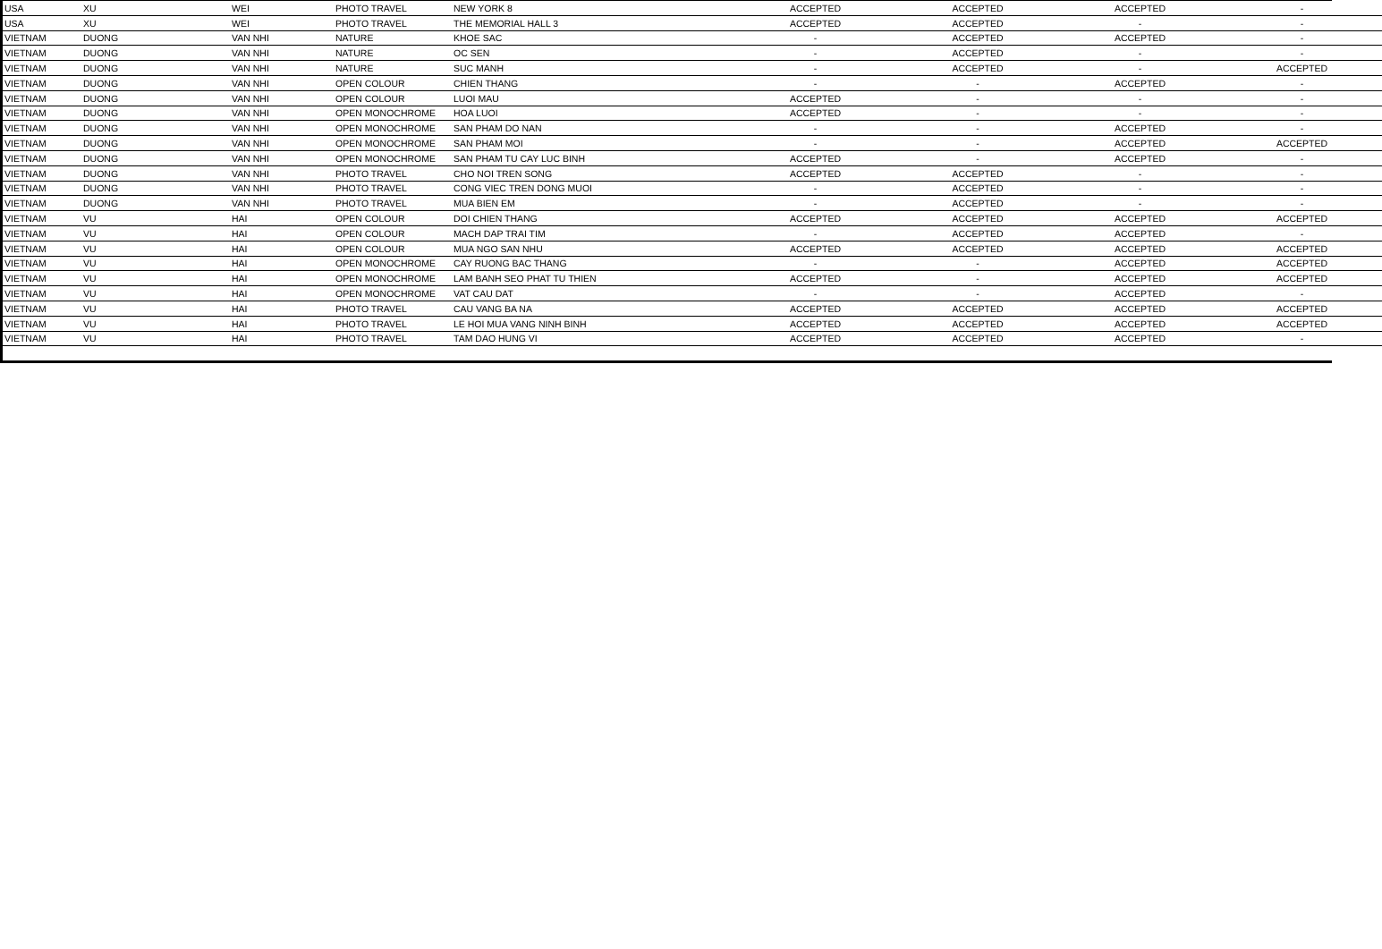| USA | XU | WEI | PHOTO TRAVEL | NEW YORK 8 | ACCEPTED | ACCEPTED | ACCEPTED | - |
| USA | XU | WEI | PHOTO TRAVEL | THE MEMORIAL HALL 3 | ACCEPTED | ACCEPTED | - | - |
| VIETNAM | DUONG | VAN NHI | NATURE | KHOE SAC | - | ACCEPTED | ACCEPTED | - |
| VIETNAM | DUONG | VAN NHI | NATURE | OC SEN | - | ACCEPTED | - | - |
| VIETNAM | DUONG | VAN NHI | NATURE | SUC MANH | - | ACCEPTED | - | ACCEPTED |
| VIETNAM | DUONG | VAN NHI | OPEN COLOUR | CHIEN THANG | - | - | ACCEPTED | - |
| VIETNAM | DUONG | VAN NHI | OPEN COLOUR | LUOI MAU | ACCEPTED | - | - | - |
| VIETNAM | DUONG | VAN NHI | OPEN MONOCHROME | HOA LUOI | ACCEPTED | - | - | - |
| VIETNAM | DUONG | VAN NHI | OPEN MONOCHROME | SAN PHAM DO NAN | - | - | ACCEPTED | - |
| VIETNAM | DUONG | VAN NHI | OPEN MONOCHROME | SAN PHAM MOI | - | - | ACCEPTED | ACCEPTED |
| VIETNAM | DUONG | VAN NHI | OPEN MONOCHROME | SAN PHAM TU CAY LUC BINH | ACCEPTED | - | ACCEPTED | - |
| VIETNAM | DUONG | VAN NHI | PHOTO TRAVEL | CHO NOI TREN SONG | ACCEPTED | ACCEPTED | - | - |
| VIETNAM | DUONG | VAN NHI | PHOTO TRAVEL | CONG VIEC TREN DONG MUOI | - | ACCEPTED | - | - |
| VIETNAM | DUONG | VAN NHI | PHOTO TRAVEL | MUA BIEN EM | - | ACCEPTED | - | - |
| VIETNAM | VU | HAI | OPEN COLOUR | DOI CHIEN THANG | ACCEPTED | ACCEPTED | ACCEPTED | ACCEPTED |
| VIETNAM | VU | HAI | OPEN COLOUR | MACH DAP TRAI TIM | - | ACCEPTED | ACCEPTED | - |
| VIETNAM | VU | HAI | OPEN COLOUR | MUA NGO SAN NHU | ACCEPTED | ACCEPTED | ACCEPTED | ACCEPTED |
| VIETNAM | VU | HAI | OPEN MONOCHROME | CAY RUONG BAC THANG | - | - | ACCEPTED | ACCEPTED |
| VIETNAM | VU | HAI | OPEN MONOCHROME | LAM BANH SEO PHAT TU THIEN | ACCEPTED | - | ACCEPTED | ACCEPTED |
| VIETNAM | VU | HAI | OPEN MONOCHROME | VAT CAU DAT | - | - | ACCEPTED | - |
| VIETNAM | VU | HAI | PHOTO TRAVEL | CAU VANG BA NA | ACCEPTED | ACCEPTED | ACCEPTED | ACCEPTED |
| VIETNAM | VU | HAI | PHOTO TRAVEL | LE HOI MUA VANG NINH BINH | ACCEPTED | ACCEPTED | ACCEPTED | ACCEPTED |
| VIETNAM | VU | HAI | PHOTO TRAVEL | TAM DAO HUNG VI | ACCEPTED | ACCEPTED | ACCEPTED | - |